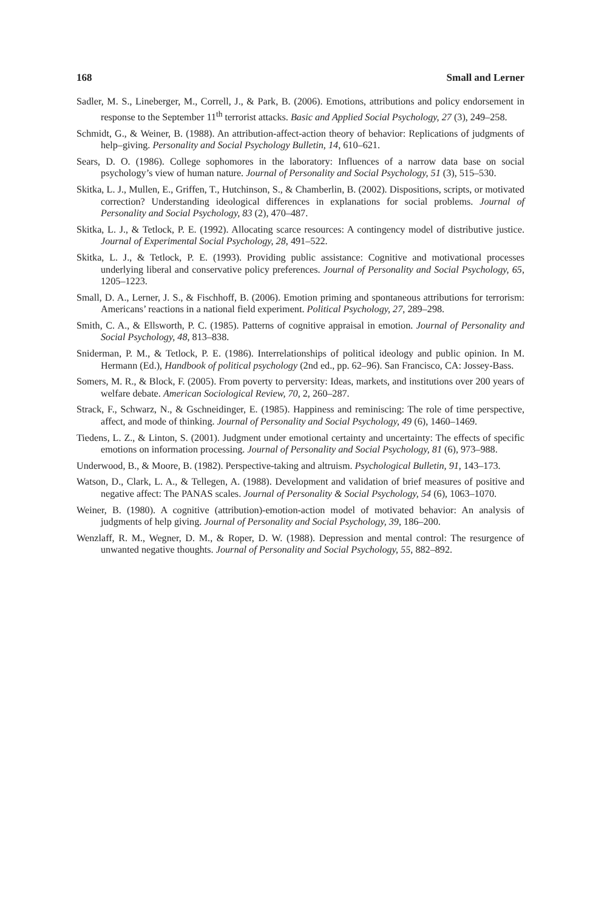168 Small and Lerner
Sadler, M. S., Lineberger, M., Correll, J., & Park, B. (2006). Emotions, attributions and policy endorsement in response to the September 11<sup>th</sup> terrorist attacks. Basic and Applied Social Psychology, 27 (3), 249–258.
Schmidt, G., & Weiner, B. (1988). An attribution-affect-action theory of behavior: Replications of judgments of help–giving. Personality and Social Psychology Bulletin, 14, 610–621.
Sears, D. O. (1986). College sophomores in the laboratory: Influences of a narrow data base on social psychology’s view of human nature. Journal of Personality and Social Psychology, 51 (3), 515–530.
Skitka, L. J., Mullen, E., Griffen, T., Hutchinson, S., & Chamberlin, B. (2002). Dispositions, scripts, or motivated correction? Understanding ideological differences in explanations for social problems. Journal of Personality and Social Psychology, 83 (2), 470–487.
Skitka, L. J., & Tetlock, P. E. (1992). Allocating scarce resources: A contingency model of distributive justice. Journal of Experimental Social Psychology, 28, 491–522.
Skitka, L. J., & Tetlock, P. E. (1993). Providing public assistance: Cognitive and motivational processes underlying liberal and conservative policy preferences. Journal of Personality and Social Psychology, 65, 1205–1223.
Small, D. A., Lerner, J. S., & Fischhoff, B. (2006). Emotion priming and spontaneous attributions for terrorism: Americans’ reactions in a national field experiment. Political Psychology, 27, 289–298.
Smith, C. A., & Ellsworth, P. C. (1985). Patterns of cognitive appraisal in emotion. Journal of Personality and Social Psychology, 48, 813–838.
Sniderman, P. M., & Tetlock, P. E. (1986). Interrelationships of political ideology and public opinion. In M. Hermann (Ed.), Handbook of political psychology (2nd ed., pp. 62–96). San Francisco, CA: Jossey-Bass.
Somers, M. R., & Block, F. (2005). From poverty to perversity: Ideas, markets, and institutions over 200 years of welfare debate. American Sociological Review, 70, 2, 260–287.
Strack, F., Schwarz, N., & Gschneidinger, E. (1985). Happiness and reminiscing: The role of time perspective, affect, and mode of thinking. Journal of Personality and Social Psychology, 49 (6), 1460–1469.
Tiedens, L. Z., & Linton, S. (2001). Judgment under emotional certainty and uncertainty: The effects of specific emotions on information processing. Journal of Personality and Social Psychology, 81 (6), 973–988.
Underwood, B., & Moore, B. (1982). Perspective-taking and altruism. Psychological Bulletin, 91, 143–173.
Watson, D., Clark, L. A., & Tellegen, A. (1988). Development and validation of brief measures of positive and negative affect: The PANAS scales. Journal of Personality & Social Psychology, 54 (6), 1063–1070.
Weiner, B. (1980). A cognitive (attribution)-emotion-action model of motivated behavior: An analysis of judgments of help giving. Journal of Personality and Social Psychology, 39, 186–200.
Wenzlaff, R. M., Wegner, D. M., & Roper, D. W. (1988). Depression and mental control: The resurgence of unwanted negative thoughts. Journal of Personality and Social Psychology, 55, 882–892.